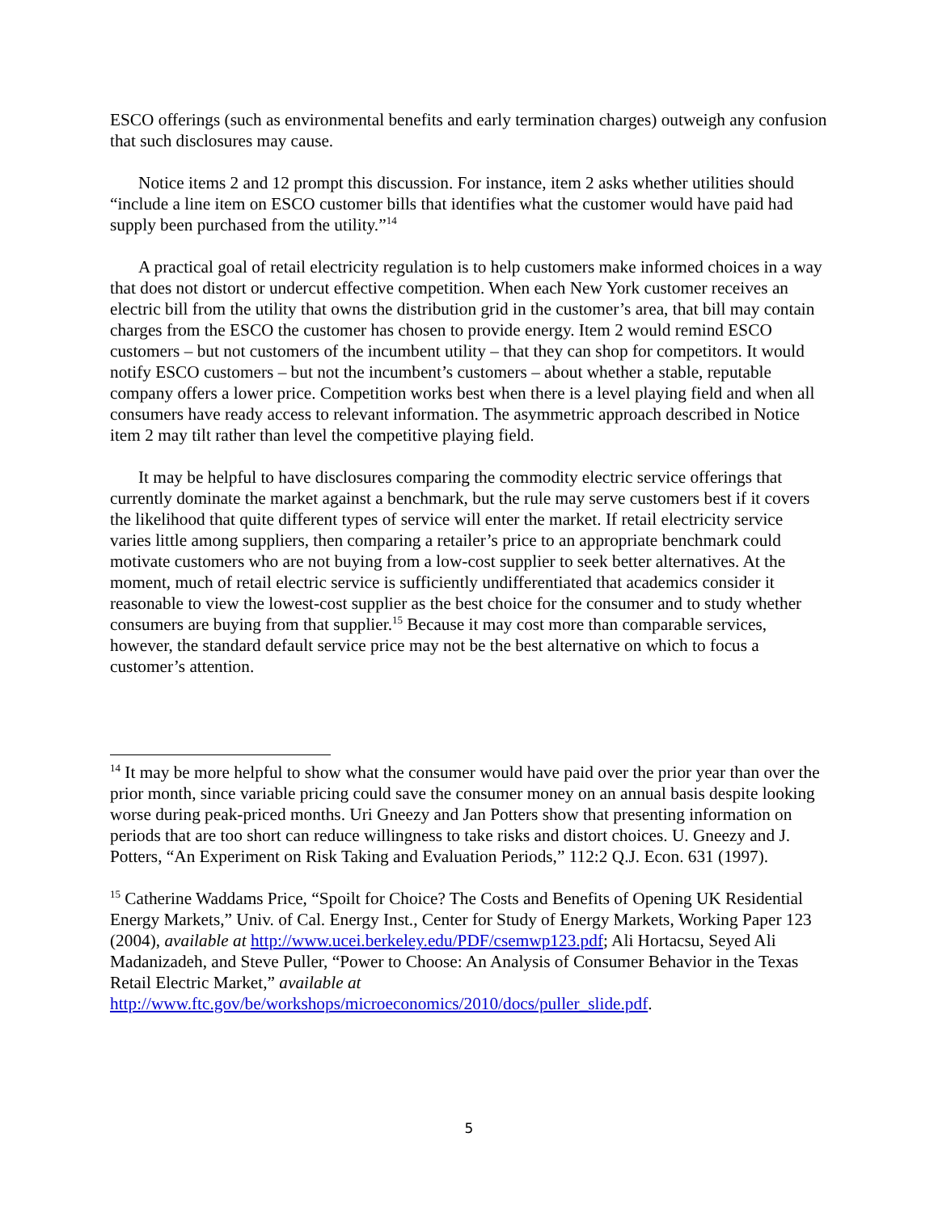ESCO offerings (such as environmental benefits and early termination charges) outweigh any confusion that such disclosures may cause.
Notice items 2 and 12 prompt this discussion. For instance, item 2 asks whether utilities should “include a line item on ESCO customer bills that identifies what the customer would have paid had supply been purchased from the utility.”<sup>14</sup>
A practical goal of retail electricity regulation is to help customers make informed choices in a way that does not distort or undercut effective competition. When each New York customer receives an electric bill from the utility that owns the distribution grid in the customer’s area, that bill may contain charges from the ESCO the customer has chosen to provide energy. Item 2 would remind ESCO customers – but not customers of the incumbent utility – that they can shop for competitors. It would notify ESCO customers – but not the incumbent’s customers – about whether a stable, reputable company offers a lower price. Competition works best when there is a level playing field and when all consumers have ready access to relevant information. The asymmetric approach described in Notice item 2 may tilt rather than level the competitive playing field.
It may be helpful to have disclosures comparing the commodity electric service offerings that currently dominate the market against a benchmark, but the rule may serve customers best if it covers the likelihood that quite different types of service will enter the market. If retail electricity service varies little among suppliers, then comparing a retailer’s price to an appropriate benchmark could motivate customers who are not buying from a low-cost supplier to seek better alternatives. At the moment, much of retail electric service is sufficiently undifferentiated that academics consider it reasonable to view the lowest-cost supplier as the best choice for the consumer and to study whether consumers are buying from that supplier.<sup>15</sup> Because it may cost more than comparable services, however, the standard default service price may not be the best alternative on which to focus a customer’s attention.
<sup>14</sup> It may be more helpful to show what the consumer would have paid over the prior year than over the prior month, since variable pricing could save the consumer money on an annual basis despite looking worse during peak-priced months. Uri Gneezy and Jan Potters show that presenting information on periods that are too short can reduce willingness to take risks and distort choices. U. Gneezy and J. Potters, “An Experiment on Risk Taking and Evaluation Periods,” 112:2 Q.J. Econ. 631 (1997).
<sup>15</sup> Catherine Waddams Price, “Spoilt for Choice? The Costs and Benefits of Opening UK Residential Energy Markets,” Univ. of Cal. Energy Inst., Center for Study of Energy Markets, Working Paper 123 (2004), available at http://www.ucei.berkeley.edu/PDF/csemwp123.pdf; Ali Hortacsu, Seyed Ali Madanizadeh, and Steve Puller, “Power to Choose: An Analysis of Consumer Behavior in the Texas Retail Electric Market,” available at http://www.ftc.gov/be/workshops/microeconomics/2010/docs/puller_slide.pdf.
5